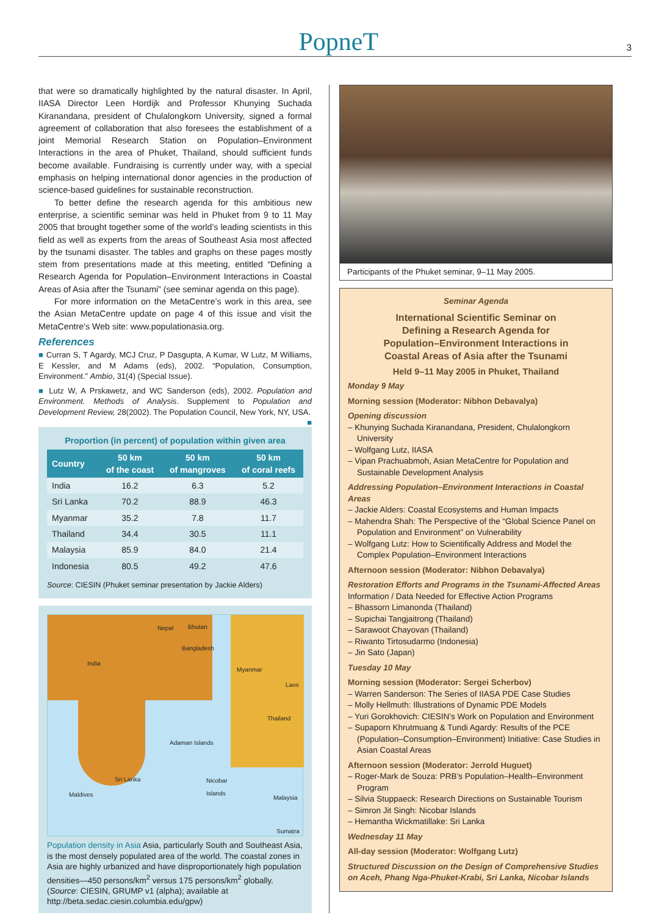PopneT 3
that were so dramatically highlighted by the natural disaster. In April, IIASA Director Leen Hordijk and Professor Khunying Suchada Kiranandana, president of Chulalongkorn University, signed a formal agreement of collaboration that also foresees the establishment of a joint Memorial Research Station on Population–Environment Interactions in the area of Phuket, Thailand, should sufficient funds become available. Fundraising is currently under way, with a special emphasis on helping international donor agencies in the production of science-based guidelines for sustainable reconstruction.
To better define the research agenda for this ambitious new enterprise, a scientific seminar was held in Phuket from 9 to 11 May 2005 that brought together some of the world’s leading scientists in this field as well as experts from the areas of Southeast Asia most affected by the tsunami disaster. The tables and graphs on these pages mostly stem from presentations made at this meeting, entitled “Defining a Research Agenda for Population–Environment Interactions in Coastal Areas of Asia after the Tsunami” (see seminar agenda on this page).
For more information on the MetaCentre’s work in this area, see the Asian MetaCentre update on page 4 of this issue and visit the MetaCentre’s Web site: www.populationasia.org.
References
■ Curran S, T Agardy, MCJ Cruz, P Dasgupta, A Kumar, W Lutz, M Williams, E Kessler, and M Adams (eds), 2002. “Population, Consumption, Environment.” Ambio, 31(4) (Special Issue).
■ Lutz W, A Prskawetz, and WC Sanderson (eds), 2002. Population and Environment. Methods of Analysis. Supplement to Population and Development Review, 28(2002). The Population Council, New York, NY, USA. ■
Proportion (in percent) of population within given area
| Country | 50 km of the coast | 50 km of mangroves | 50 km of coral reefs |
| --- | --- | --- | --- |
| India | 16.2 | 6.3 | 5.2 |
| Sri Lanka | 70.2 | 88.9 | 46.3 |
| Myanmar | 35.2 | 7.8 | 11.7 |
| Thailand | 34.4 | 30.5 | 11.1 |
| Malaysia | 85.9 | 84.0 | 21.4 |
| Indonesia | 80.5 | 49.2 | 47.6 |
Source: CIESIN (Phuket seminar presentation by Jackie Alders)
Nepal Bhutan
Bangladesh
India
Myanmar
Laos
Thailand
Adaman Islands
Sri Lanka
Maldives
Nicobar
Islands
Malaysia
Sumatra
Population density in Asia Asia, particularly South and Southeast Asia, is the most densely populated area of the world. The coastal zones in Asia are highly urbanized and have disproportionately high population densities—450 persons/km<sup>2</sup> versus 175 persons/km<sup>2</sup> globally. (Source: CIESIN, GRUMP v1 (alpha); available at http://beta.sedac.ciesin.columbia.edu/gpw)
Participants of the Phuket seminar, 9–11 May 2005.
Seminar Agenda
International Scientific Seminar on
Defining a Research Agenda for
Population–Environment Interactions in
Coastal Areas of Asia after the Tsunami
Held 9–11 May 2005 in Phuket, Thailand
Monday 9 May
Morning session (Moderator: Nibhon Debavalya)
Opening discussion
– Khunying Suchada Kiranandana, President, Chulalongkorn University
– Wolfgang Lutz, IIASA
– Vipan Prachuabmoh, Asian MetaCentre for Population and Sustainable Development Analysis
Addressing Population–Environment Interactions in Coastal Areas
– Jackie Alders: Coastal Ecosystems and Human Impacts
– Mahendra Shah: The Perspective of the “Global Science Panel on Population and Environment” on Vulnerability
– Wolfgang Lutz: How to Scientifically Address and Model the Complex Population–Environment Interactions
Afternoon session (Moderator: Nibhon Debavalya)
Restoration Efforts and Programs in the Tsunami-Affected Areas
Information / Data Needed for Effective Action Programs
– Bhassorn Limanonda (Thailand)
– Supichai Tangjaitrong (Thailand)
– Sarawoot Chayovan (Thailand)
– Riwanto Tirtosudarmo (Indonesia)
– Jin Sato (Japan)
Tuesday 10 May
Morning session (Moderator: Sergei Scherbov)
– Warren Sanderson: The Series of IIASA PDE Case Studies
– Molly Hellmuth: Illustrations of Dynamic PDE Models
– Yuri Gorokhovich: CIESIN’s Work on Population and Environment
– Supaporn Khrutmuang & Tundi Agardy: Results of the PCE (Population–Consumption–Environment) Initiative: Case Studies in Asian Coastal Areas
Afternoon session (Moderator: Jerrold Huguet)
– Roger-Mark de Souza: PRB’s Population–Health–Environment Program
– Silvia Stuppaeck: Research Directions on Sustainable Tourism
– Simron Jit Singh: Nicobar Islands
– Hemantha Wickmatillake: Sri Lanka
Wednesday 11 May
All-day session (Moderator: Wolfgang Lutz)
Structured Discussion on the Design of Comprehensive Studies on Aceh, Phang Nga-Phuket-Krabi, Sri Lanka, Nicobar Islands